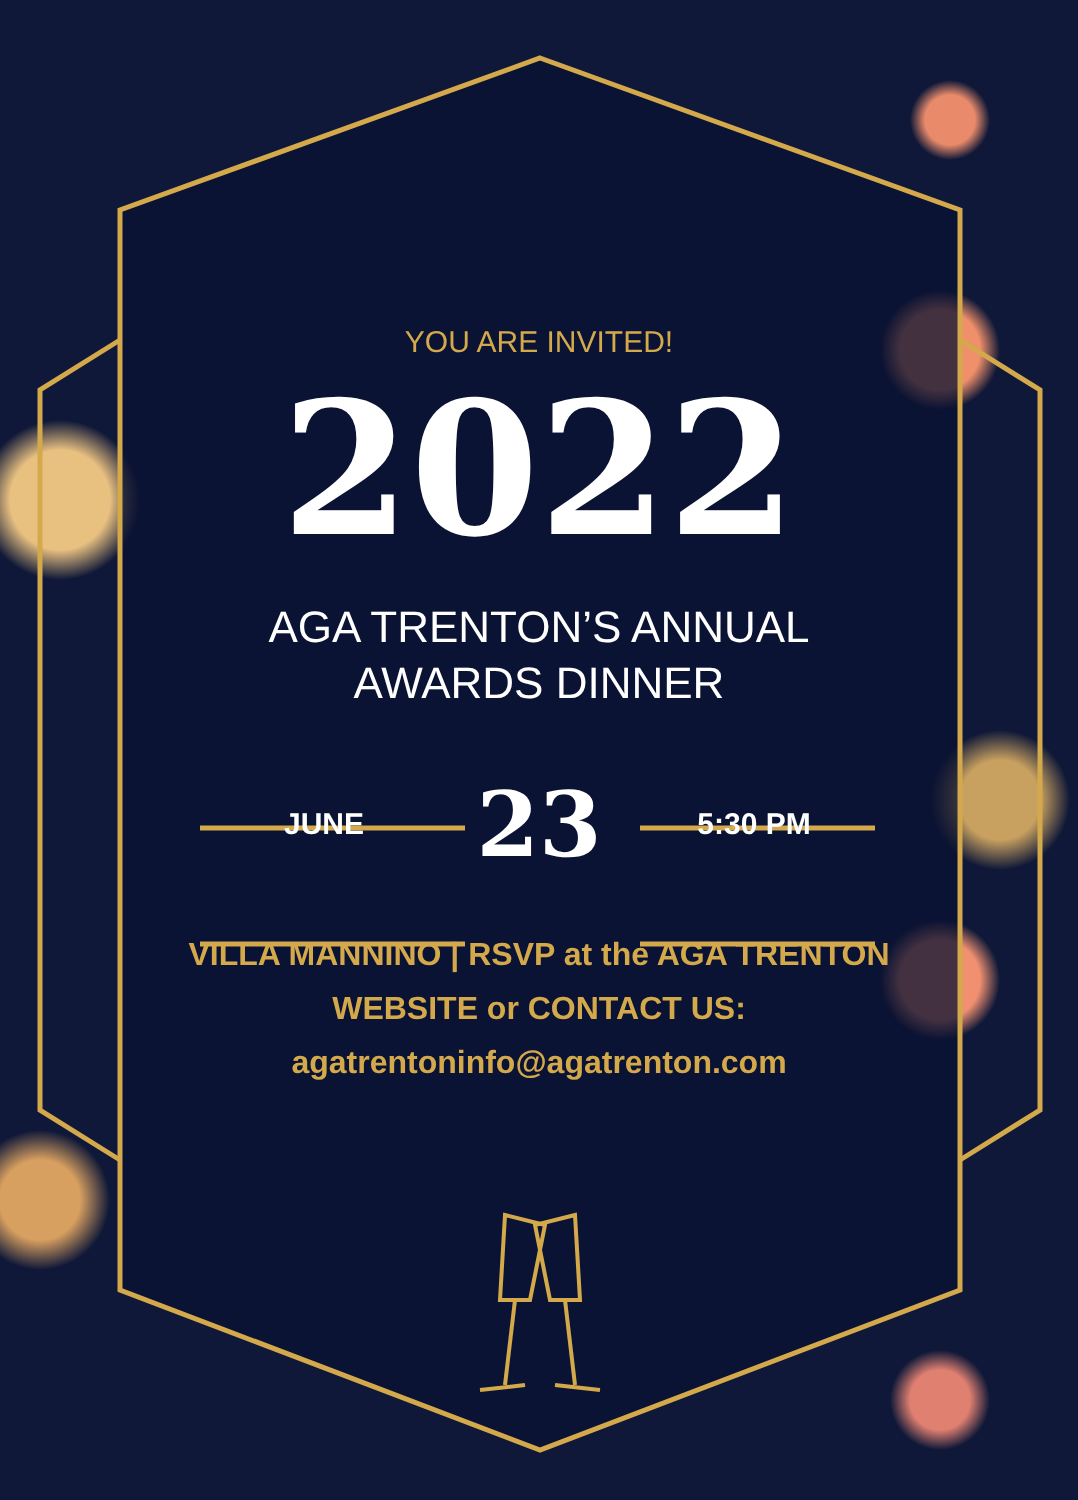YOU ARE INVITED!
2022
AGA TRENTON’S ANNUAL
AWARDS DINNER
JUNE
23
5:30 PM
VILLA MANNINO | RSVP at the AGA TRENTON
WEBSITE or CONTACT US:
agatrentoninfo@agatrenton.com